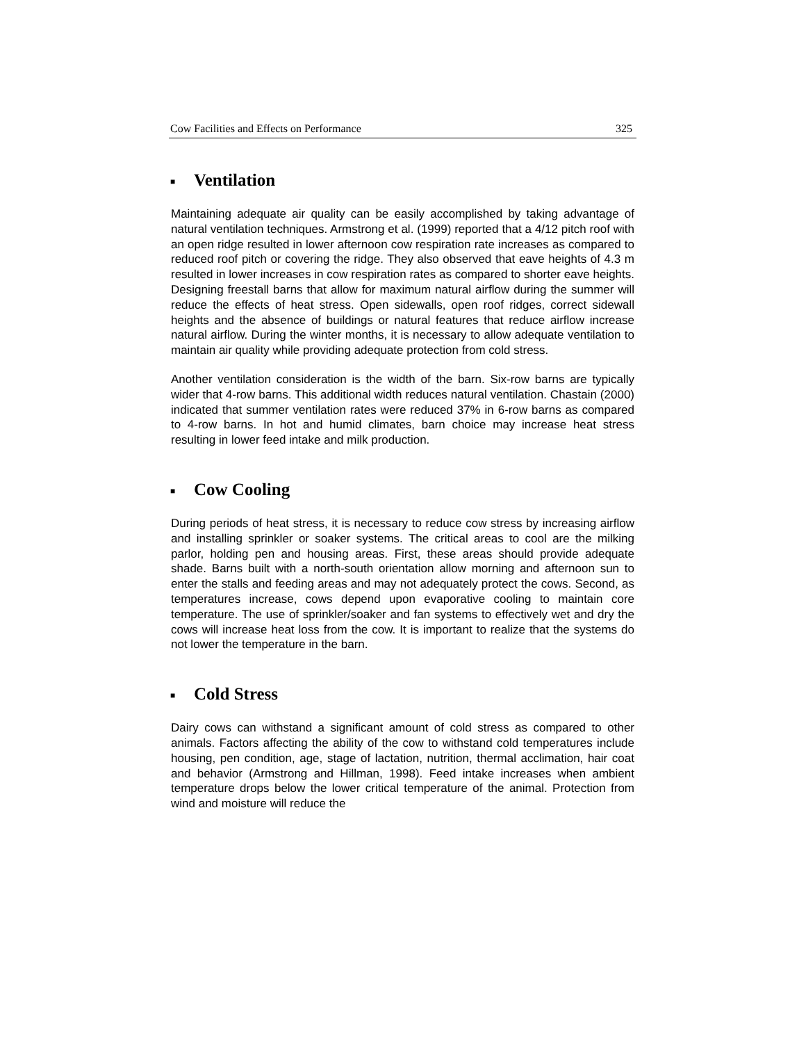Cow Facilities and Effects on Performance 325
■ Ventilation
Maintaining adequate air quality can be easily accomplished by taking advantage of natural ventilation techniques. Armstrong et al. (1999) reported that a 4/12 pitch roof with an open ridge resulted in lower afternoon cow respiration rate increases as compared to reduced roof pitch or covering the ridge. They also observed that eave heights of 4.3 m resulted in lower increases in cow respiration rates as compared to shorter eave heights. Designing freestall barns that allow for maximum natural airflow during the summer will reduce the effects of heat stress. Open sidewalls, open roof ridges, correct sidewall heights and the absence of buildings or natural features that reduce airflow increase natural airflow. During the winter months, it is necessary to allow adequate ventilation to maintain air quality while providing adequate protection from cold stress.
Another ventilation consideration is the width of the barn. Six-row barns are typically wider that 4-row barns. This additional width reduces natural ventilation. Chastain (2000) indicated that summer ventilation rates were reduced 37% in 6-row barns as compared to 4-row barns. In hot and humid climates, barn choice may increase heat stress resulting in lower feed intake and milk production.
■ Cow Cooling
During periods of heat stress, it is necessary to reduce cow stress by increasing airflow and installing sprinkler or soaker systems. The critical areas to cool are the milking parlor, holding pen and housing areas. First, these areas should provide adequate shade. Barns built with a north-south orientation allow morning and afternoon sun to enter the stalls and feeding areas and may not adequately protect the cows. Second, as temperatures increase, cows depend upon evaporative cooling to maintain core temperature. The use of sprinkler/soaker and fan systems to effectively wet and dry the cows will increase heat loss from the cow. It is important to realize that the systems do not lower the temperature in the barn.
■ Cold Stress
Dairy cows can withstand a significant amount of cold stress as compared to other animals. Factors affecting the ability of the cow to withstand cold temperatures include housing, pen condition, age, stage of lactation, nutrition, thermal acclimation, hair coat and behavior (Armstrong and Hillman, 1998). Feed intake increases when ambient temperature drops below the lower critical temperature of the animal. Protection from wind and moisture will reduce the